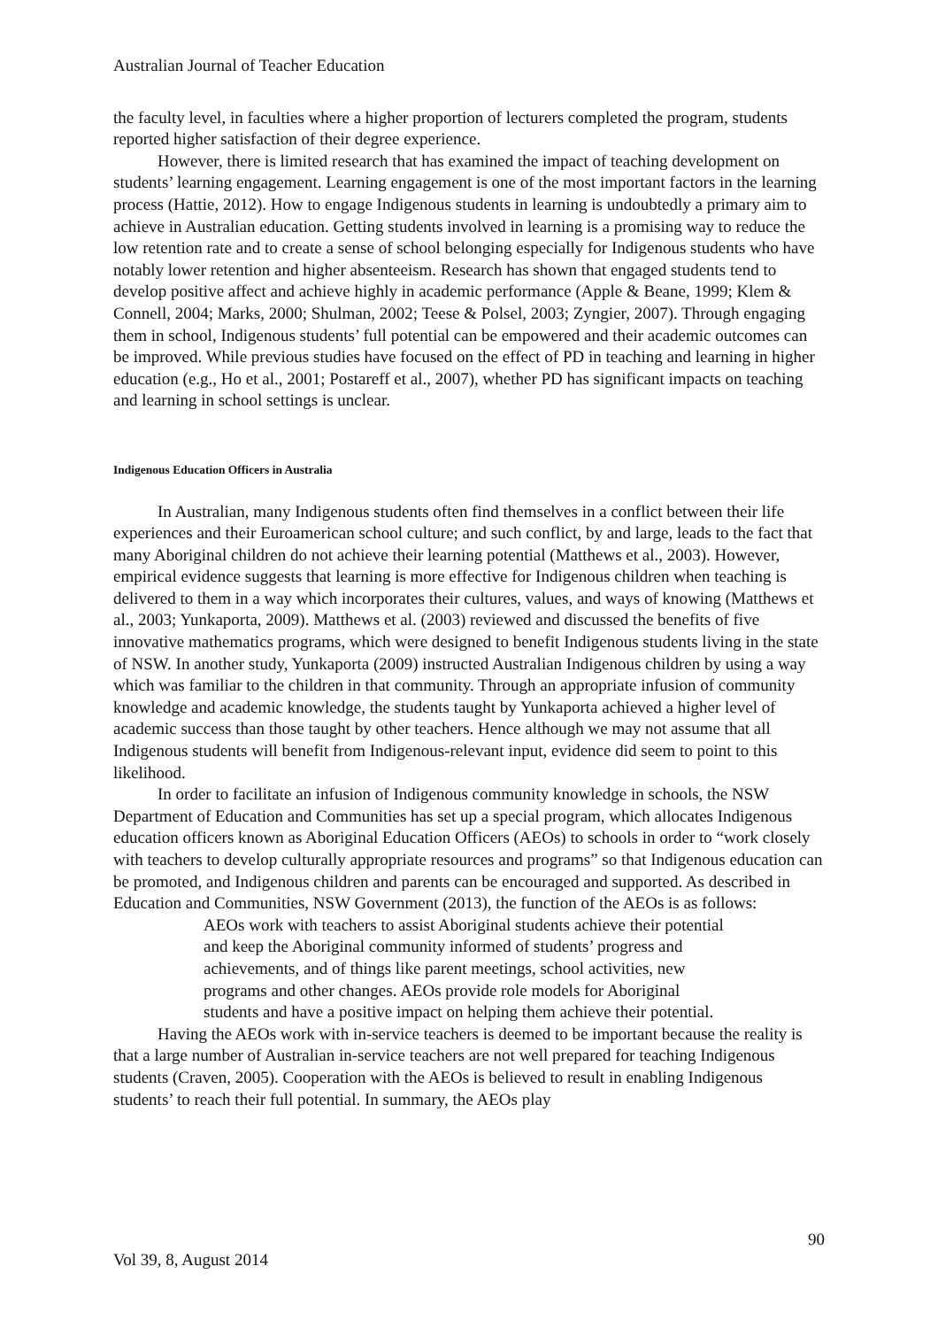Australian Journal of Teacher Education
the faculty level, in faculties where a higher proportion of lecturers completed the program, students reported higher satisfaction of their degree experience.
However, there is limited research that has examined the impact of teaching development on students’ learning engagement. Learning engagement is one of the most important factors in the learning process (Hattie, 2012). How to engage Indigenous students in learning is undoubtedly a primary aim to achieve in Australian education. Getting students involved in learning is a promising way to reduce the low retention rate and to create a sense of school belonging especially for Indigenous students who have notably lower retention and higher absenteeism. Research has shown that engaged students tend to develop positive affect and achieve highly in academic performance (Apple & Beane, 1999; Klem & Connell, 2004; Marks, 2000; Shulman, 2002; Teese & Polsel, 2003; Zyngier, 2007). Through engaging them in school, Indigenous students’ full potential can be empowered and their academic outcomes can be improved. While previous studies have focused on the effect of PD in teaching and learning in higher education (e.g., Ho et al., 2001; Postareff et al., 2007), whether PD has significant impacts on teaching and learning in school settings is unclear.
Indigenous Education Officers in Australia
In Australian, many Indigenous students often find themselves in a conflict between their life experiences and their Euroamerican school culture; and such conflict, by and large, leads to the fact that many Aboriginal children do not achieve their learning potential (Matthews et al., 2003). However, empirical evidence suggests that learning is more effective for Indigenous children when teaching is delivered to them in a way which incorporates their cultures, values, and ways of knowing (Matthews et al., 2003; Yunkaporta, 2009). Matthews et al. (2003) reviewed and discussed the benefits of five innovative mathematics programs, which were designed to benefit Indigenous students living in the state of NSW. In another study, Yunkaporta (2009) instructed Australian Indigenous children by using a way which was familiar to the children in that community. Through an appropriate infusion of community knowledge and academic knowledge, the students taught by Yunkaporta achieved a higher level of academic success than those taught by other teachers. Hence although we may not assume that all Indigenous students will benefit from Indigenous-relevant input, evidence did seem to point to this likelihood.
In order to facilitate an infusion of Indigenous community knowledge in schools, the NSW Department of Education and Communities has set up a special program, which allocates Indigenous education officers known as Aboriginal Education Officers (AEOs) to schools in order to “work closely with teachers to develop culturally appropriate resources and programs” so that Indigenous education can be promoted, and Indigenous children and parents can be encouraged and supported. As described in Education and Communities, NSW Government (2013), the function of the AEOs is as follows:
AEOs work with teachers to assist Aboriginal students achieve their potential and keep the Aboriginal community informed of students’ progress and achievements, and of things like parent meetings, school activities, new programs and other changes. AEOs provide role models for Aboriginal students and have a positive impact on helping them achieve their potential.
Having the AEOs work with in-service teachers is deemed to be important because the reality is that a large number of Australian in-service teachers are not well prepared for teaching Indigenous students (Craven, 2005). Cooperation with the AEOs is believed to result in enabling Indigenous students’ to reach their full potential. In summary, the AEOs play
90
Vol 39, 8, August 2014